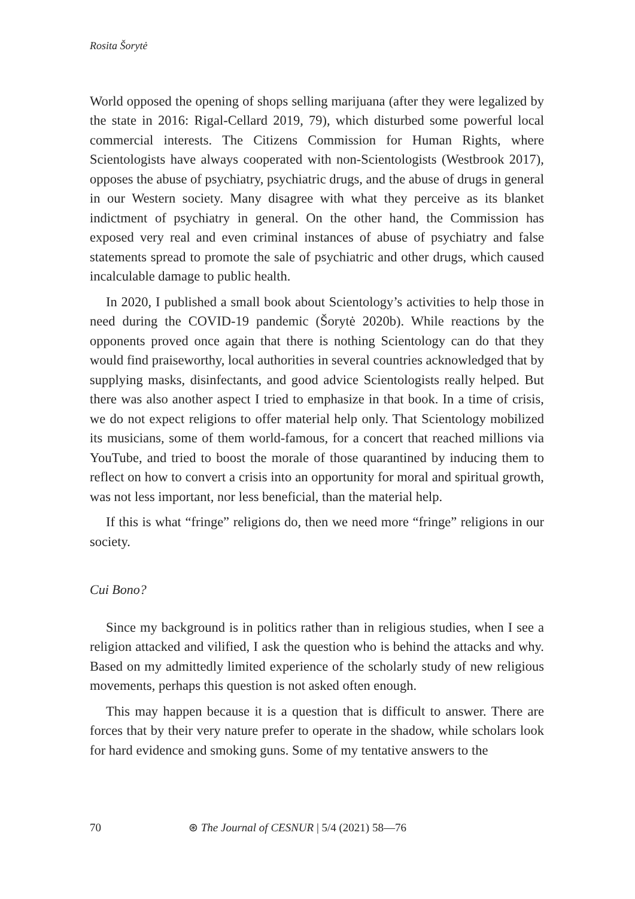Rosita Šorytė
World opposed the opening of shops selling marijuana (after they were legalized by the state in 2016: Rigal-Cellard 2019, 79), which disturbed some powerful local commercial interests. The Citizens Commission for Human Rights, where Scientologists have always cooperated with non-Scientologists (Westbrook 2017), opposes the abuse of psychiatry, psychiatric drugs, and the abuse of drugs in general in our Western society. Many disagree with what they perceive as its blanket indictment of psychiatry in general. On the other hand, the Commission has exposed very real and even criminal instances of abuse of psychiatry and false statements spread to promote the sale of psychiatric and other drugs, which caused incalculable damage to public health.
In 2020, I published a small book about Scientology’s activities to help those in need during the COVID-19 pandemic (Šorytė 2020b). While reactions by the opponents proved once again that there is nothing Scientology can do that they would find praiseworthy, local authorities in several countries acknowledged that by supplying masks, disinfectants, and good advice Scientologists really helped. But there was also another aspect I tried to emphasize in that book. In a time of crisis, we do not expect religions to offer material help only. That Scientology mobilized its musicians, some of them world-famous, for a concert that reached millions via YouTube, and tried to boost the morale of those quarantined by inducing them to reflect on how to convert a crisis into an opportunity for moral and spiritual growth, was not less important, nor less beneficial, than the material help.
If this is what “fringe” religions do, then we need more “fringe” religions in our society.
Cui Bono?
Since my background is in politics rather than in religious studies, when I see a religion attacked and vilified, I ask the question who is behind the attacks and why. Based on my admittedly limited experience of the scholarly study of new religious movements, perhaps this question is not asked often enough.
This may happen because it is a question that is difficult to answer. There are forces that by their very nature prefer to operate in the shadow, while scholars look for hard evidence and smoking guns. Some of my tentative answers to the
70 ⊛ The Journal of CESNUR | 5/4 (2021) 58—76